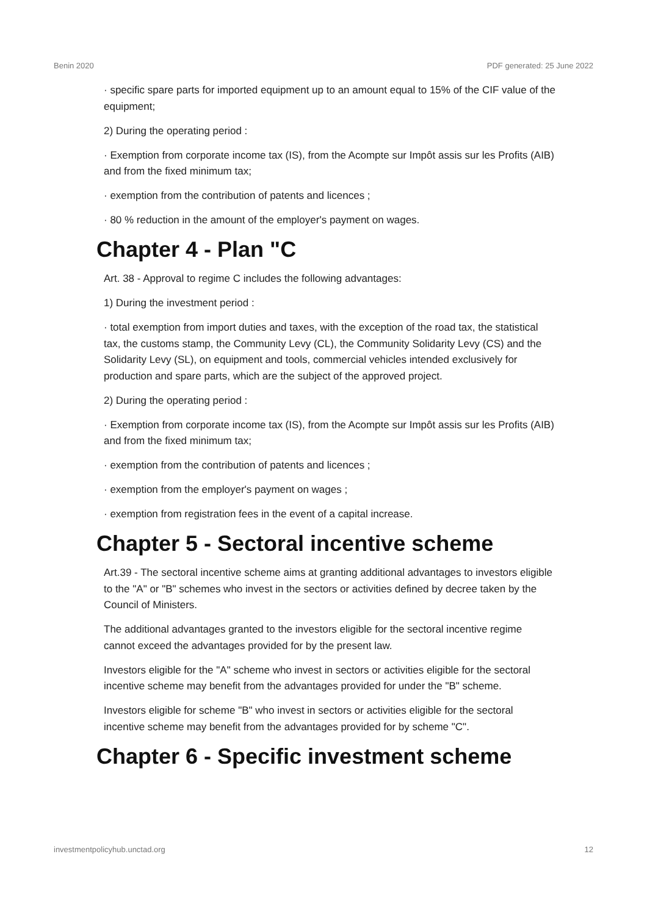Benin 2020 PDF generated: 25 June 2022
· specific spare parts for imported equipment up to an amount equal to 15% of the CIF value of the equipment;
2) During the operating period :
· Exemption from corporate income tax (IS), from the Acompte sur Impôt assis sur les Profits (AIB) and from the fixed minimum tax;
· exemption from the contribution of patents and licences ;
· 80 % reduction in the amount of the employer's payment on wages.
Chapter 4 - Plan "C
Art. 38 - Approval to regime C includes the following advantages:
1) During the investment period :
· total exemption from import duties and taxes, with the exception of the road tax, the statistical tax, the customs stamp, the Community Levy (CL), the Community Solidarity Levy (CS) and the Solidarity Levy (SL), on equipment and tools, commercial vehicles intended exclusively for production and spare parts, which are the subject of the approved project.
2) During the operating period :
· Exemption from corporate income tax (IS), from the Acompte sur Impôt assis sur les Profits (AIB) and from the fixed minimum tax;
· exemption from the contribution of patents and licences ;
· exemption from the employer's payment on wages ;
· exemption from registration fees in the event of a capital increase.
Chapter 5 - Sectoral incentive scheme
Art.39 - The sectoral incentive scheme aims at granting additional advantages to investors eligible to the "A" or "B" schemes who invest in the sectors or activities defined by decree taken by the Council of Ministers.
The additional advantages granted to the investors eligible for the sectoral incentive regime cannot exceed the advantages provided for by the present law.
Investors eligible for the "A" scheme who invest in sectors or activities eligible for the sectoral incentive scheme may benefit from the advantages provided for under the "B" scheme.
Investors eligible for scheme "B" who invest in sectors or activities eligible for the sectoral incentive scheme may benefit from the advantages provided for by scheme "C".
Chapter 6 - Specific investment scheme
investmentpolicyhub.unctad.org 12